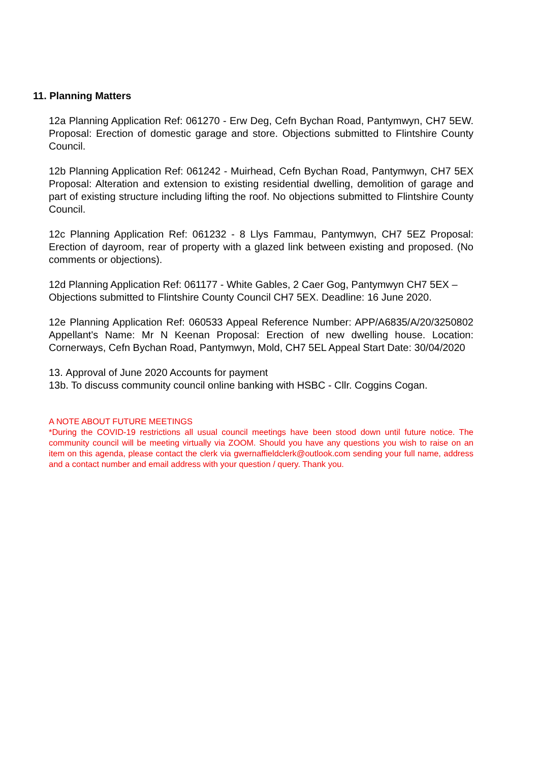11. Planning Matters
12a Planning Application Ref: 061270 - Erw Deg, Cefn Bychan Road, Pantymwyn, CH7 5EW. Proposal: Erection of domestic garage and store. Objections submitted to Flintshire County Council.
12b Planning Application Ref: 061242 - Muirhead, Cefn Bychan Road, Pantymwyn, CH7 5EX Proposal: Alteration and extension to existing residential dwelling, demolition of garage and part of existing structure including lifting the roof. No objections submitted to Flintshire County Council.
12c Planning Application Ref: 061232 - 8 Llys Fammau, Pantymwyn, CH7 5EZ Proposal: Erection of dayroom, rear of property with a glazed link between existing and proposed. (No comments or objections).
12d Planning Application Ref: 061177 - White Gables, 2 Caer Gog, Pantymwyn CH7 5EX – Objections submitted to Flintshire County Council CH7 5EX. Deadline: 16 June 2020.
12e Planning Application Ref: 060533 Appeal Reference Number: APP/A6835/A/20/3250802 Appellant's Name: Mr N Keenan Proposal: Erection of new dwelling house. Location: Cornerways, Cefn Bychan Road, Pantymwyn, Mold, CH7 5EL Appeal Start Date: 30/04/2020
13. Approval of June 2020 Accounts for payment
13b. To discuss community council online banking with HSBC - Cllr. Coggins Cogan.
A NOTE ABOUT FUTURE MEETINGS
*During the COVID-19 restrictions all usual council meetings have been stood down until future notice. The community council will be meeting virtually via ZOOM. Should you have any questions you wish to raise on an item on this agenda, please contact the clerk via gwernaffieldclerk@outlook.com sending your full name, address and a contact number and email address with your question / query. Thank you.